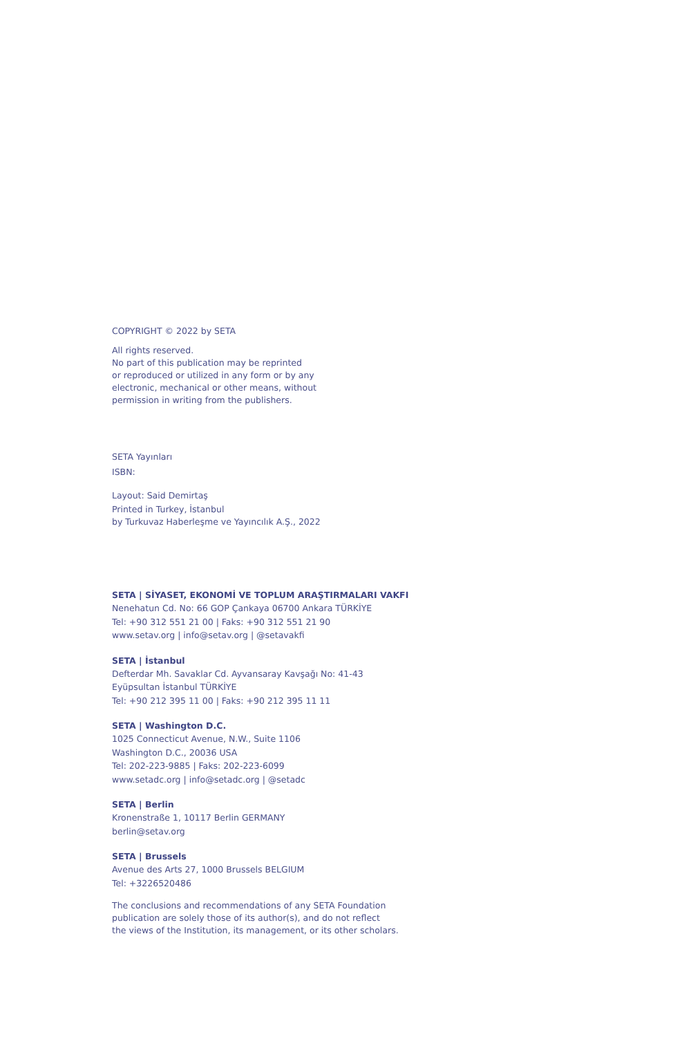COPYRIGHT © 2022 by SETA
All rights reserved.
No part of this publication may be reprinted
or reproduced or utilized in any form or by any
electronic, mechanical or other means, without
permission in writing from the publishers.
SETA Yayınları
ISBN:
Layout: Said Demirtaş
Printed in Turkey, İstanbul
by Turkuvaz Haberleşme ve Yayıncılık A.Ş., 2022
SETA | SİYASET, EKONOMİ VE TOPLUM ARAŞTIRMALARI VAKFI
Nenehatun Cd. No: 66 GOP Çankaya 06700 Ankara TÜRKİYE
Tel: +90 312 551 21 00 | Faks: +90 312 551 21 90
www.setav.org | info@setav.org | @setavakfi
SETA | İstanbul
Defterdar Mh. Savaklar Cd. Ayvansaray Kavşağı No: 41-43
Eyüpsultan İstanbul TÜRKİYE
Tel: +90 212 395 11 00 | Faks: +90 212 395 11 11
SETA | Washington D.C.
1025 Connecticut Avenue, N.W., Suite 1106
Washington D.C., 20036 USA
Tel: 202-223-9885 | Faks: 202-223-6099
www.setadc.org | info@setadc.org | @setadc
SETA | Berlin
Kronenstraße 1, 10117 Berlin GERMANY
berlin@setav.org
SETA | Brussels
Avenue des Arts 27, 1000 Brussels BELGIUM
Tel: +3226520486
The conclusions and recommendations of any SETA Foundation
publication are solely those of its author(s), and do not reflect
the views of the Institution, its management, or its other scholars.